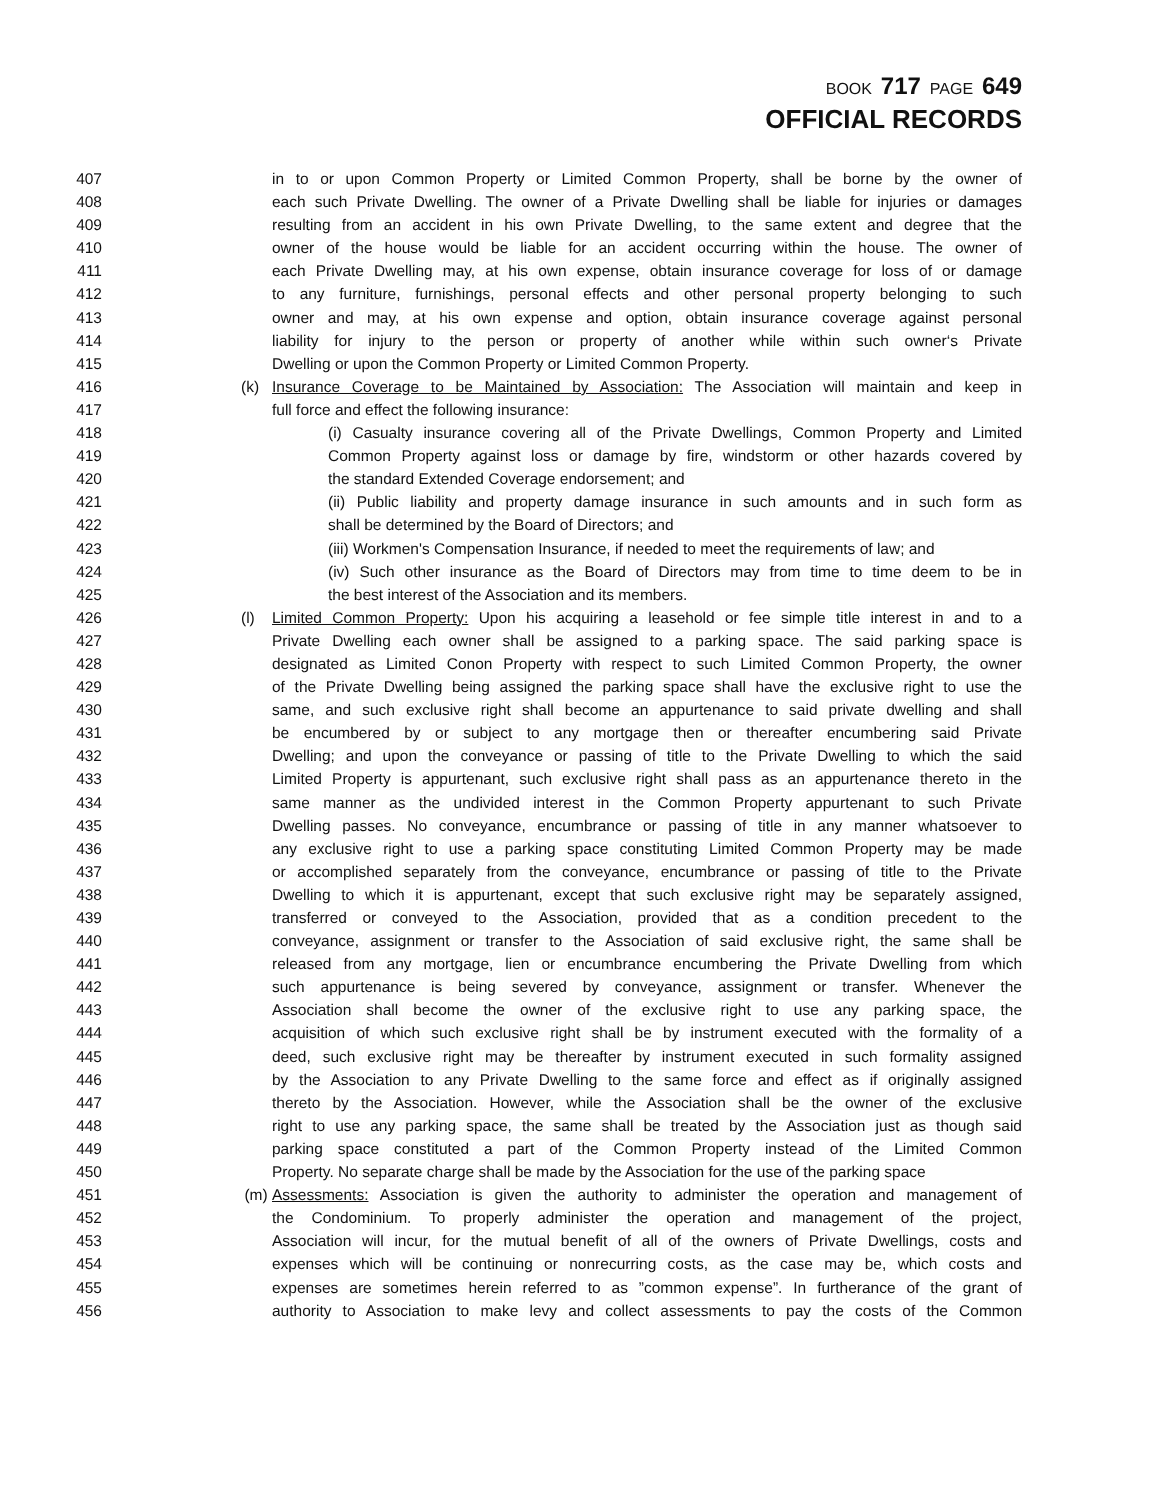BOOK 717 PAGE 649
OFFICIAL RECORDS
407 in to or upon Common Property or Limited Common Property, shall be borne by the owner of
408 each such Private Dwelling. The owner of a Private Dwelling shall be liable for injuries or damages
409 resulting from an accident in his own Private Dwelling, to the same extent and degree that the
410 owner of the house would be liable for an accident occurring within the house. The owner of
411 each Private Dwelling may, at his own expense, obtain insurance coverage for loss of or damage
412 to any furniture, furnishings, personal effects and other personal property belonging to such
413 owner and may, at his own expense and option, obtain insurance coverage against personal
414 liability for injury to the person or property of another while within such owner‘s Private
415 Dwelling or upon the Common Property or Limited Common Property.
416 (k) Insurance Coverage to be Maintained by Association: The Association will maintain and keep in
417 full force and effect the following insurance:
418 (i) Casualty insurance covering all of the Private Dwellings, Common Property and Limited
419 Common Property against loss or damage by fire, windstorm or other hazards covered by
420 the standard Extended Coverage endorsement; and
421 (ii) Public liability and property damage insurance in such amounts and in such form as
422 shall be determined by the Board of Directors; and
423 (iii) Workmen's Compensation Insurance, if needed to meet the requirements of law; and
424 (iv) Such other insurance as the Board of Directors may from time to time deem to be in
425 the best interest of the Association and its members.
426 (l) Limited Common Property: Upon his acquiring a leasehold or fee simple title interest in and to a
427 Private Dwelling each owner shall be assigned to a parking space. The said parking space is
428 designated as Limited Conon Property with respect to such Limited Common Property, the owner
429 of the Private Dwelling being assigned the parking space shall have the exclusive right to use the
430 same, and such exclusive right shall become an appurtenance to said private dwelling and shall
431 be encumbered by or subject to any mortgage then or thereafter encumbering said Private
432 Dwelling; and upon the conveyance or passing of title to the Private Dwelling to which the said
433 Limited Property is appurtenant, such exclusive right shall pass as an appurtenance thereto in the
434 same manner as the undivided interest in the Common Property appurtenant to such Private
435 Dwelling passes. No conveyance, encumbrance or passing of title in any manner whatsoever to
436 any exclusive right to use a parking space constituting Limited Common Property may be made
437 or accomplished separately from the conveyance, encumbrance or passing of title to the Private
438 Dwelling to which it is appurtenant, except that such exclusive right may be separately assigned,
439 transferred or conveyed to the Association, provided that as a condition precedent to the
440 conveyance, assignment or transfer to the Association of said exclusive right, the same shall be
441 released from any mortgage, lien or encumbrance encumbering the Private Dwelling from which
442 such appurtenance is being severed by conveyance, assignment or transfer. Whenever the
443 Association shall become the owner of the exclusive right to use any parking space, the
444 acquisition of which such exclusive right shall be by instrument executed with the formality of a
445 deed, such exclusive right may be thereafter by instrument executed in such formality assigned
446 by the Association to any Private Dwelling to the same force and effect as if originally assigned
447 thereto by the Association. However, while the Association shall be the owner of the exclusive
448 right to use any parking space, the same shall be treated by the Association just as though said
449 parking space constituted a part of the Common Property instead of the Limited Common
450 Property. No separate charge shall be made by the Association for the use of the parking space
451 (m) Assessments: Association is given the authority to administer the operation and management of
452 the Condominium. To properly administer the operation and management of the project,
453 Association will incur, for the mutual benefit of all of the owners of Private Dwellings, costs and
454 expenses which will be continuing or nonrecurring costs, as the case may be, which costs and
455 expenses are sometimes herein referred to as ”common expense”. In furtherance of the grant of
456 authority to Association to make levy and collect assessments to pay the costs of the Common